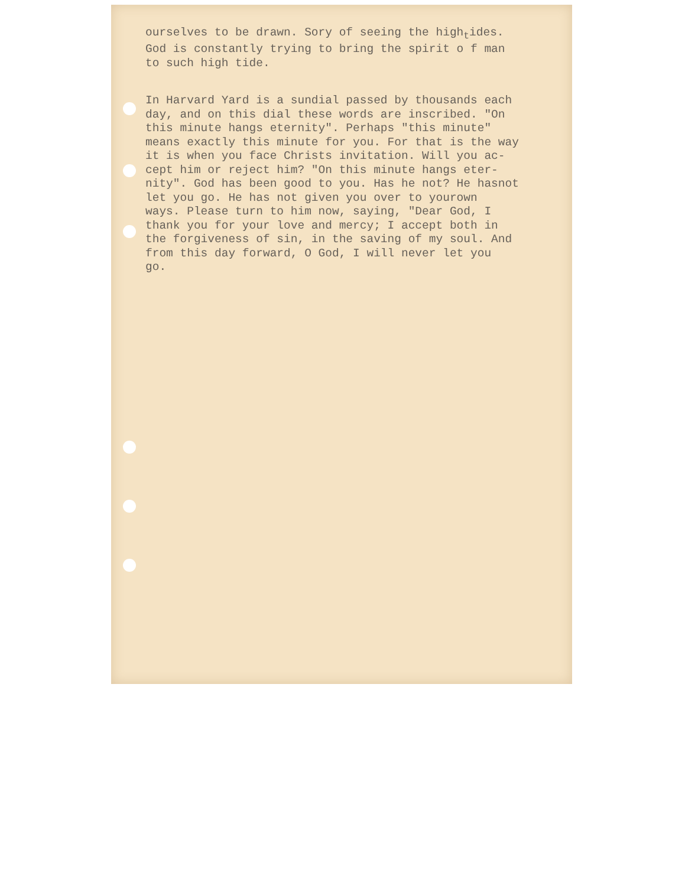ourselves to be drawn. Sory of seeing the high<sub>t</sub>ides. God is constantly trying to bring the spirit o f man to such high tide.
In Harvard Yard is a sundial passed by thousands each day, and on this dial these words are inscribed. "On this minute hangs eternity". Perhaps "this minute" means exactly this minute for you. For that is the way it is when you face Christs invitation. Will you ac- cept him or reject him? "On this minute hangs eter- nity". God has been good to you. Has he not? He hasnot let you go. He has not given you over to yourown ways. Please turn to him now, saying, "Dear God, I thank you for your love and mercy; I accept both in the forgiveness of sin, in the saving of my soul. And from this day forward, O God, I will never let you go.